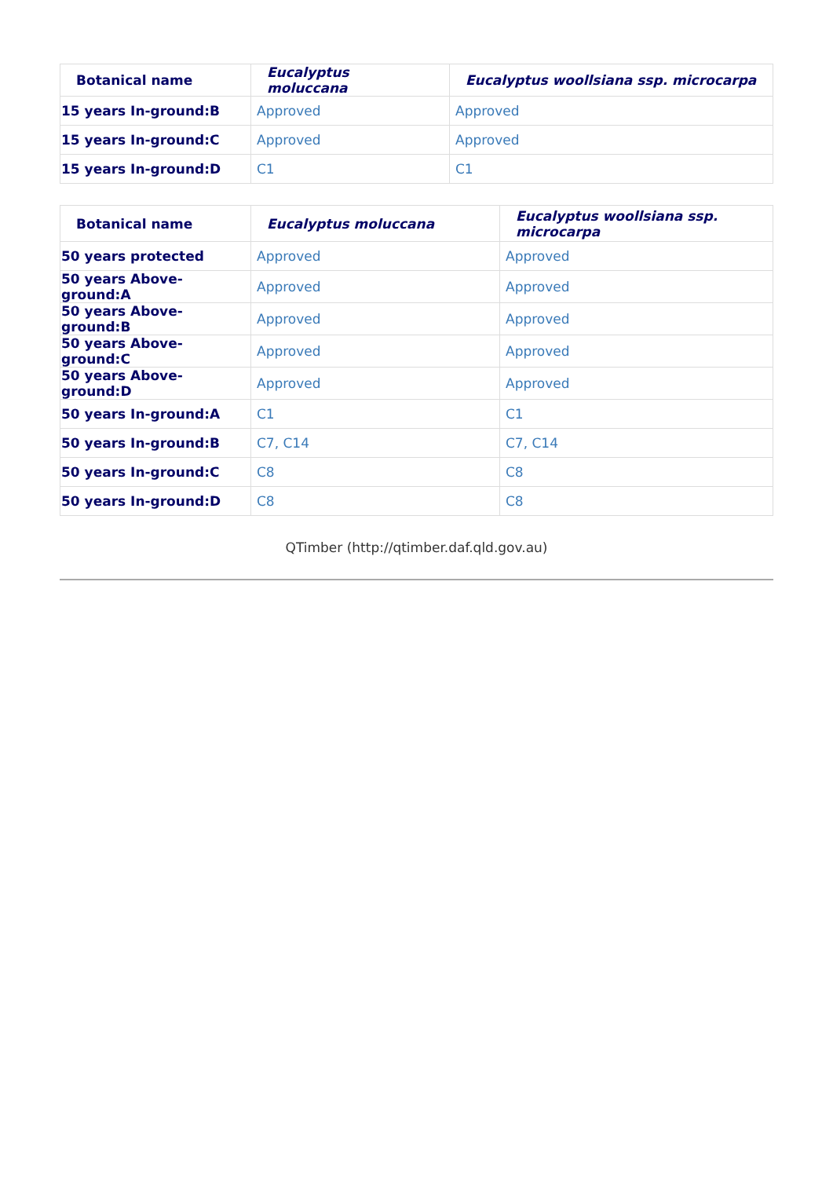| Botanical name | Eucalyptus moluccana | Eucalyptus woollsiana ssp. microcarpa |
| --- | --- | --- |
| 15 years In-ground:B | Approved | Approved |
| 15 years In-ground:C | Approved | Approved |
| 15 years In-ground:D | C1 | C1 |
| Botanical name | Eucalyptus moluccana | Eucalyptus woollsiana ssp. microcarpa |
| --- | --- | --- |
| 50 years protected | Approved | Approved |
| 50 years Above-ground:A | Approved | Approved |
| 50 years Above-ground:B | Approved | Approved |
| 50 years Above-ground:C | Approved | Approved |
| 50 years Above-ground:D | Approved | Approved |
| 50 years In-ground:A | C1 | C1 |
| 50 years In-ground:B | C7, C14 | C7, C14 |
| 50 years In-ground:C | C8 | C8 |
| 50 years In-ground:D | C8 | C8 |
QTimber (http://qtimber.daf.qld.gov.au)